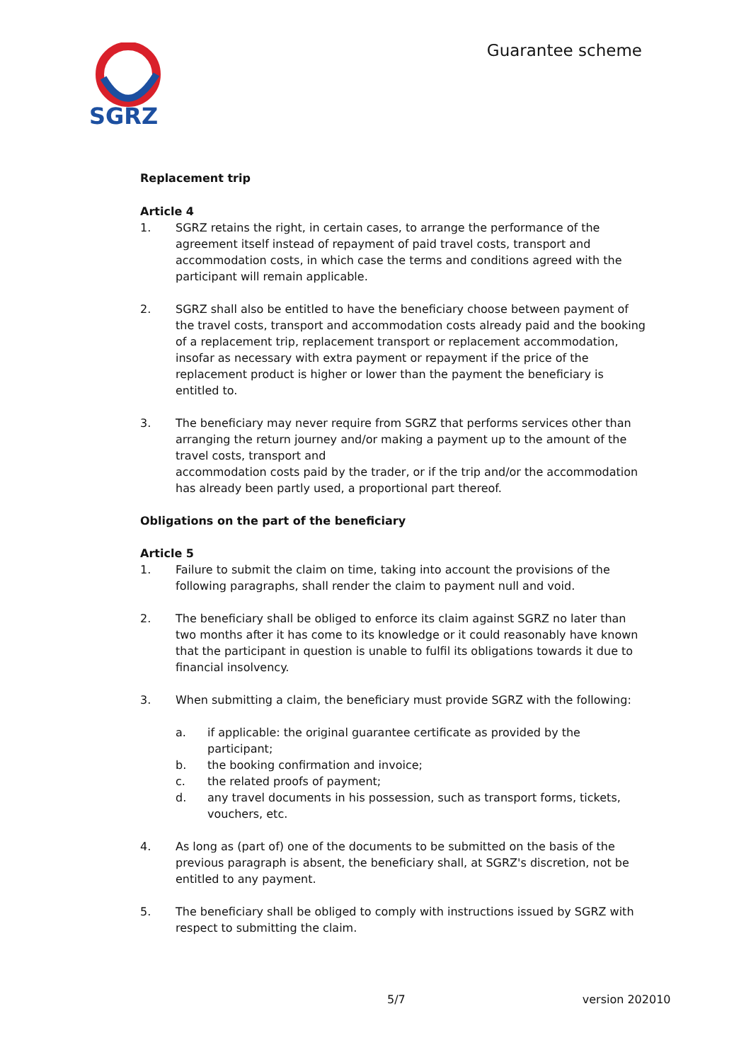SGRZ
Guarantee scheme
Replacement trip
Article 4
1. SGRZ retains the right, in certain cases, to arrange the performance of the agreement itself instead of repayment of paid travel costs, transport and accommodation costs, in which case the terms and conditions agreed with the participant will remain applicable.
2. SGRZ shall also be entitled to have the beneficiary choose between payment of the travel costs, transport and accommodation costs already paid and the booking of a replacement trip, replacement transport or replacement accommodation, insofar as necessary with extra payment or repayment if the price of the replacement product is higher or lower than the payment the beneficiary is entitled to.
3. The beneficiary may never require from SGRZ that performs services other than arranging the return journey and/or making a payment up to the amount of the travel costs, transport and
accommodation costs paid by the trader, or if the trip and/or the accommodation has already been partly used, a proportional part thereof.
Obligations on the part of the beneficiary
Article 5
1. Failure to submit the claim on time, taking into account the provisions of the following paragraphs, shall render the claim to payment null and void.
2. The beneficiary shall be obliged to enforce its claim against SGRZ no later than two months after it has come to its knowledge or it could reasonably have known that the participant in question is unable to fulfil its obligations towards it due to financial insolvency.
3. When submitting a claim, the beneficiary must provide SGRZ with the following:
a. if applicable: the original guarantee certificate as provided by the participant;
b. the booking confirmation and invoice;
c. the related proofs of payment;
d. any travel documents in his possession, such as transport forms, tickets, vouchers, etc.
4. As long as (part of) one of the documents to be submitted on the basis of the previous paragraph is absent, the beneficiary shall, at SGRZ's discretion, not be entitled to any payment.
5. The beneficiary shall be obliged to comply with instructions issued by SGRZ with respect to submitting the claim.
5/7 version 202010